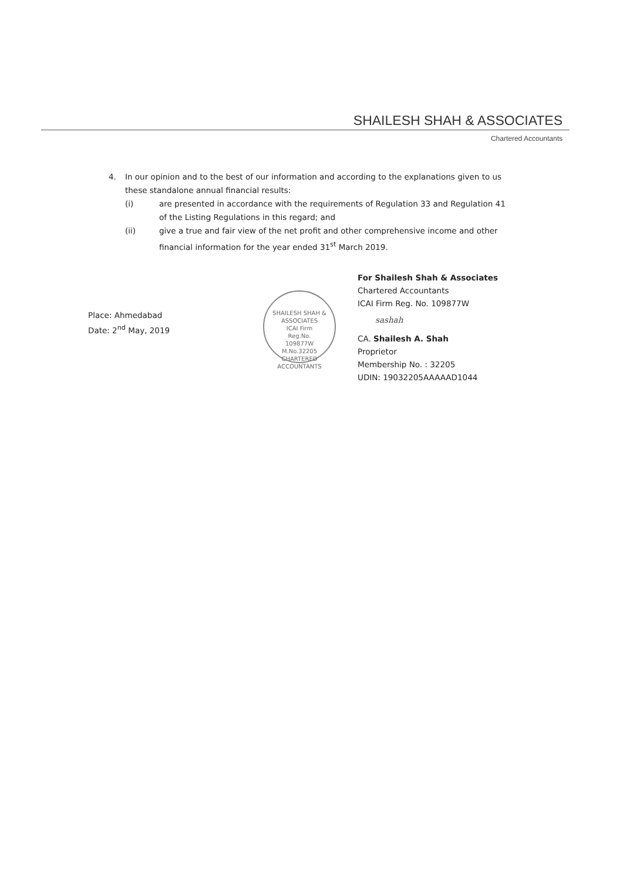SHAILESH SHAH & ASSOCIATES
Chartered Accountants
4. In our opinion and to the best of our information and according to the explanations given to us these standalone annual financial results:
(i) are presented in accordance with the requirements of Regulation 33 and Regulation 41 of the Listing Regulations in this regard; and
(ii) give a true and fair view of the net profit and other comprehensive income and other financial information for the year ended 31<sup>st</sup> March 2019.
Place: Ahmedabad
Date: 2<sup>nd</sup> May, 2019
SHAILESH SHAH & ASSOCIATES
ICAI Firm
Reg.No.
109877W
M.No.32205
CHARTERED ACCOUNTANTS
For Shailesh Shah & Associates
Chartered Accountants
ICAI Firm Reg. No. 109877W
sashah
CA. Shailesh A. Shah
Proprietor
Membership No. : 32205
UDIN: 19032205AAAAAD1044